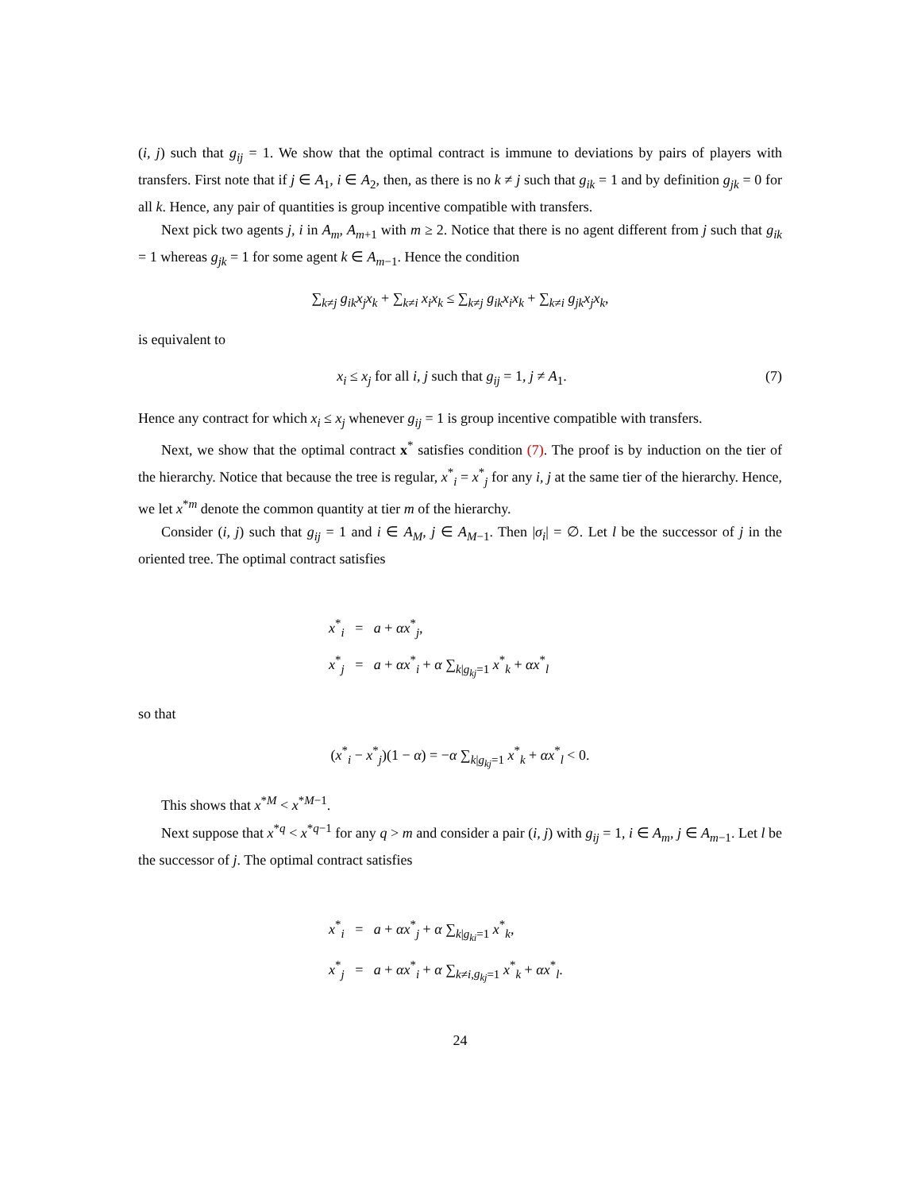(i, j) such that g<sub>ij</sub> = 1. We show that the optimal contract is immune to deviations by pairs of players with transfers. First note that if j ∈ A<sub>1</sub>, i ∈ A<sub>2</sub>, then, as there is no k ≠ j such that g<sub>ik</sub> = 1 and by definition g<sub>jk</sub> = 0 for all k. Hence, any pair of quantities is group incentive compatible with transfers.
Next pick two agents j, i in A<sub>m</sub>, A<sub>m+1</sub> with m ≥ 2. Notice that there is no agent different from j such that g<sub>ik</sub> = 1 whereas g<sub>jk</sub> = 1 for some agent k ∈ A<sub>m−1</sub>. Hence the condition
∑<sub>k≠j</sub> g<sub>ik</sub>x<sub>j</sub>x<sub>k</sub> + ∑<sub>k≠i</sub> x<sub>i</sub>x<sub>k</sub> ≤ ∑<sub>k≠j</sub> g<sub>ik</sub>x<sub>i</sub>x<sub>k</sub> + ∑<sub>k≠i</sub> g<sub>jk</sub>x<sub>j</sub>x<sub>k</sub>,
is equivalent to
x<sub>i</sub> ≤ x<sub>j</sub> for all i, j such that g<sub>ij</sub> = 1, j ≠ A<sub>1</sub>. (7)
Hence any contract for which x<sub>i</sub> ≤ x<sub>j</sub> whenever g<sub>ij</sub> = 1 is group incentive compatible with transfers.
Next, we show that the optimal contract x<sup>*</sup> satisfies condition (7). The proof is by induction on the tier of the hierarchy. Notice that because the tree is regular, x<sup>*</sup><sub>i</sub> = x<sup>*</sup><sub>j</sub> for any i, j at the same tier of the hierarchy. Hence, we let x<sup>*m</sup> denote the common quantity at tier m of the hierarchy.
Consider (i, j) such that g<sub>ij</sub> = 1 and i ∈ A<sub>M</sub>, j ∈ A<sub>M−1</sub>. Then |σ<sub>i</sub>| = ∅. Let l be the successor of j in the oriented tree. The optimal contract satisfies
x<sup>*</sup><sub>i</sub> = a + αx<sup>*</sup><sub>j</sub>,
x<sup>*</sup><sub>j</sub> = a + αx<sup>*</sup><sub>i</sub> + α ∑<sub>k|g<sub>kj</sub>=1</sub> x<sup>*</sup><sub>k</sub> + αx<sup>*</sup><sub>l</sub>
so that
(x<sup>*</sup><sub>i</sub> − x<sup>*</sup><sub>j</sub>)(1 − α) = −α ∑<sub>k|g<sub>kj</sub>=1</sub> x<sup>*</sup><sub>k</sub> + αx<sup>*</sup><sub>l</sub> < 0.
This shows that x<sup>*M</sup> < x<sup>*M−1</sup>.
Next suppose that x<sup>*q</sup> < x<sup>*q−1</sup> for any q > m and consider a pair (i, j) with g<sub>ij</sub> = 1, i ∈ A<sub>m</sub>, j ∈ A<sub>m−1</sub>. Let l be the successor of j. The optimal contract satisfies
x<sup>*</sup><sub>i</sub> = a + αx<sup>*</sup><sub>j</sub> + α ∑<sub>k|g<sub>ki</sub>=1</sub> x<sup>*</sup><sub>k</sub>,
x<sup>*</sup><sub>j</sub> = a + αx<sup>*</sup><sub>i</sub> + α ∑<sub>k≠i,g<sub>kj</sub>=1</sub> x<sup>*</sup><sub>k</sub> + αx<sup>*</sup><sub>l</sub>.
24